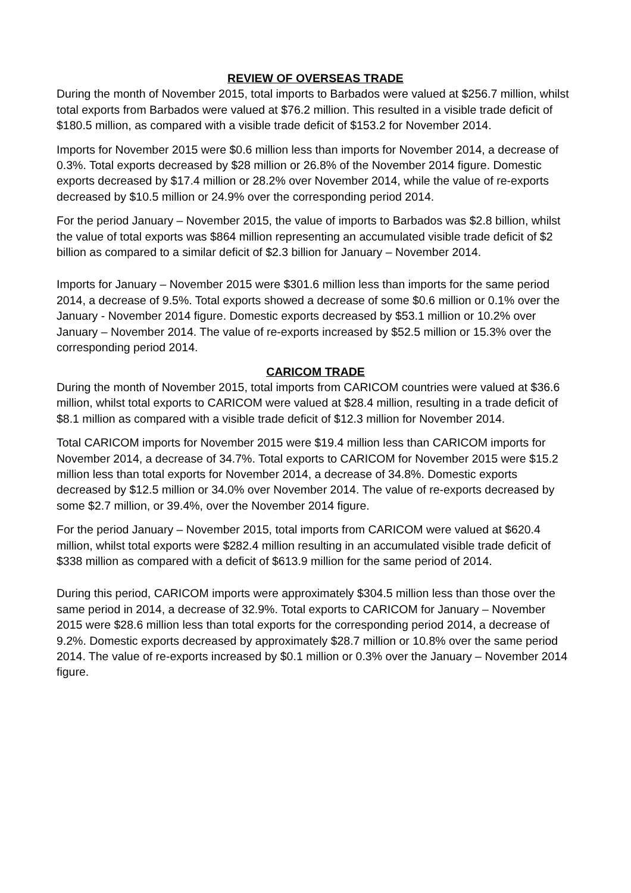REVIEW OF OVERSEAS TRADE
During the month of November 2015, total imports to Barbados were valued at $256.7 million, whilst total exports from Barbados were valued at $76.2 million. This resulted in a visible trade deficit of $180.5 million, as compared with a visible trade deficit of $153.2 for November 2014.
Imports for November 2015 were $0.6 million less than imports for November 2014, a decrease of 0.3%. Total exports decreased by $28 million or 26.8% of the November 2014 figure. Domestic exports decreased by $17.4 million or 28.2% over November 2014, while the value of re-exports decreased by $10.5 million or 24.9% over the corresponding period 2014.
For the period January – November 2015, the value of imports to Barbados was $2.8 billion, whilst the value of total exports was $864 million representing an accumulated visible trade deficit of $2 billion as compared to a similar deficit of $2.3 billion for January – November 2014.
Imports for January – November 2015 were $301.6 million less than imports for the same period 2014, a decrease of 9.5%. Total exports showed a decrease of some $0.6 million or 0.1% over the January - November 2014 figure. Domestic exports decreased by $53.1 million or 10.2% over January – November 2014. The value of re-exports increased by $52.5 million or 15.3% over the corresponding period 2014.
CARICOM TRADE
During the month of November 2015, total imports from CARICOM countries were valued at $36.6 million, whilst total exports to CARICOM were valued at $28.4 million, resulting in a trade deficit of $8.1 million as compared with a visible trade deficit of $12.3 million for November 2014.
Total CARICOM imports for November 2015 were $19.4 million less than CARICOM imports for November 2014, a decrease of 34.7%. Total exports to CARICOM for November 2015 were $15.2 million less than total exports for November 2014, a decrease of 34.8%. Domestic exports decreased by $12.5 million or 34.0% over November 2014. The value of re-exports decreased by some $2.7 million, or 39.4%, over the November 2014 figure.
For the period January – November 2015, total imports from CARICOM were valued at $620.4 million, whilst total exports were $282.4 million resulting in an accumulated visible trade deficit of $338 million as compared with a deficit of $613.9 million for the same period of 2014.
During this period, CARICOM imports were approximately $304.5 million less than those over the same period in 2014, a decrease of 32.9%. Total exports to CARICOM for January – November 2015 were $28.6 million less than total exports for the corresponding period 2014, a decrease of 9.2%. Domestic exports decreased by approximately $28.7 million or 10.8% over the same period 2014. The value of re-exports increased by $0.1 million or 0.3% over the January – November 2014 figure.